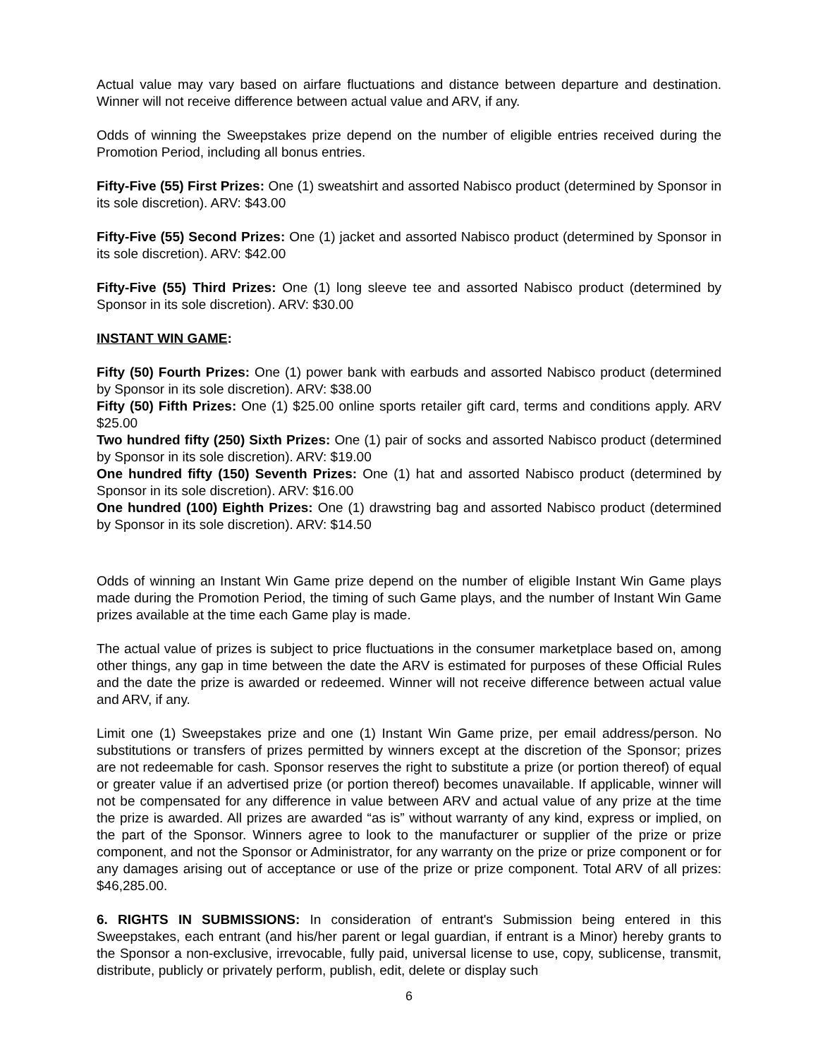Actual value may vary based on airfare fluctuations and distance between departure and destination. Winner will not receive difference between actual value and ARV, if any.
Odds of winning the Sweepstakes prize depend on the number of eligible entries received during the Promotion Period, including all bonus entries.
Fifty-Five (55) First Prizes: One (1) sweatshirt and assorted Nabisco product (determined by Sponsor in its sole discretion). ARV: $43.00
Fifty-Five (55) Second Prizes: One (1) jacket and assorted Nabisco product (determined by Sponsor in its sole discretion). ARV: $42.00
Fifty-Five (55) Third Prizes: One (1) long sleeve tee and assorted Nabisco product (determined by Sponsor in its sole discretion). ARV: $30.00
INSTANT WIN GAME:
Fifty (50) Fourth Prizes: One (1) power bank with earbuds and assorted Nabisco product (determined by Sponsor in its sole discretion). ARV: $38.00
Fifty (50) Fifth Prizes: One (1) $25.00 online sports retailer gift card, terms and conditions apply. ARV $25.00
Two hundred fifty (250) Sixth Prizes: One (1) pair of socks and assorted Nabisco product (determined by Sponsor in its sole discretion). ARV: $19.00
One hundred fifty (150) Seventh Prizes: One (1) hat and assorted Nabisco product (determined by Sponsor in its sole discretion). ARV: $16.00
One hundred (100) Eighth Prizes: One (1) drawstring bag and assorted Nabisco product (determined by Sponsor in its sole discretion). ARV: $14.50
Odds of winning an Instant Win Game prize depend on the number of eligible Instant Win Game plays made during the Promotion Period, the timing of such Game plays, and the number of Instant Win Game prizes available at the time each Game play is made.
The actual value of prizes is subject to price fluctuations in the consumer marketplace based on, among other things, any gap in time between the date the ARV is estimated for purposes of these Official Rules and the date the prize is awarded or redeemed. Winner will not receive difference between actual value and ARV, if any.
Limit one (1) Sweepstakes prize and one (1) Instant Win Game prize, per email address/person. No substitutions or transfers of prizes permitted by winners except at the discretion of the Sponsor; prizes are not redeemable for cash. Sponsor reserves the right to substitute a prize (or portion thereof) of equal or greater value if an advertised prize (or portion thereof) becomes unavailable. If applicable, winner will not be compensated for any difference in value between ARV and actual value of any prize at the time the prize is awarded. All prizes are awarded “as is” without warranty of any kind, express or implied, on the part of the Sponsor. Winners agree to look to the manufacturer or supplier of the prize or prize component, and not the Sponsor or Administrator, for any warranty on the prize or prize component or for any damages arising out of acceptance or use of the prize or prize component. Total ARV of all prizes: $46,285.00.
6. RIGHTS IN SUBMISSIONS: In consideration of entrant's Submission being entered in this Sweepstakes, each entrant (and his/her parent or legal guardian, if entrant is a Minor) hereby grants to the Sponsor a non-exclusive, irrevocable, fully paid, universal license to use, copy, sublicense, transmit, distribute, publicly or privately perform, publish, edit, delete or display such
6